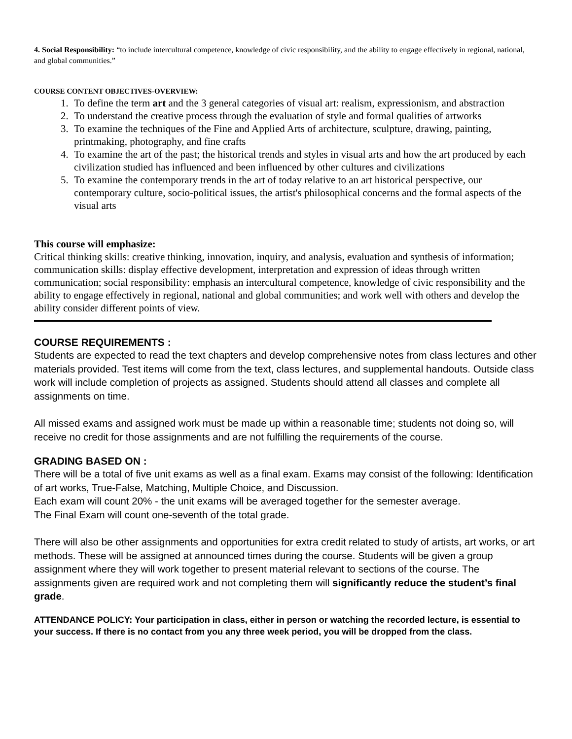4. Social Responsibility: “to include intercultural competence, knowledge of civic responsibility, and the ability to engage effectively in regional, national, and global communities.”
COURSE CONTENT OBJECTIVES-OVERVIEW:
1. To define the term art and the 3 general categories of visual art: realism, expressionism, and abstraction
2. To understand the creative process through the evaluation of style and formal qualities of artworks
3. To examine the techniques of the Fine and Applied Arts of architecture, sculpture, drawing, painting, printmaking, photography, and fine crafts
4. To examine the art of the past; the historical trends and styles in visual arts and how the art produced by each civilization studied has influenced and been influenced by other cultures and civilizations
5. To examine the contemporary trends in the art of today relative to an art historical perspective, our contemporary culture, socio-political issues, the artist's philosophical concerns and the formal aspects of the visual arts
This course will emphasize:
Critical thinking skills: creative thinking, innovation, inquiry, and analysis, evaluation and synthesis of information; communication skills: display effective development, interpretation and expression of ideas through written communication; social responsibility: emphasis an intercultural competence, knowledge of civic responsibility and the ability to engage effectively in regional, national and global communities; and work well with others and develop the ability consider different points of view.
COURSE REQUIREMENTS :
Students are expected to read the text chapters and develop comprehensive notes from class lectures and other materials provided. Test items will come from the text, class lectures, and supplemental handouts. Outside class work will include completion of projects as assigned. Students should attend all classes and complete all assignments on time.
All missed exams and assigned work must be made up within a reasonable time; students not doing so, will receive no credit for those assignments and are not fulfilling the requirements of the course.
GRADING BASED ON :
There will be a total of five unit exams as well as a final exam. Exams may consist of the following: Identification of art works, True-False, Matching, Multiple Choice, and Discussion.
Each exam will count 20% - the unit exams will be averaged together for the semester average.
The Final Exam will count one-seventh of the total grade.
There will also be other assignments and opportunities for extra credit related to study of artists, art works, or art methods. These will be assigned at announced times during the course. Students will be given a group assignment where they will work together to present material relevant to sections of the course. The assignments given are required work and not completing them will significantly reduce the student’s final grade.
ATTENDANCE POLICY: Your participation in class, either in person or watching the recorded lecture, is essential to your success. If there is no contact from you any three week period, you will be dropped from the class.